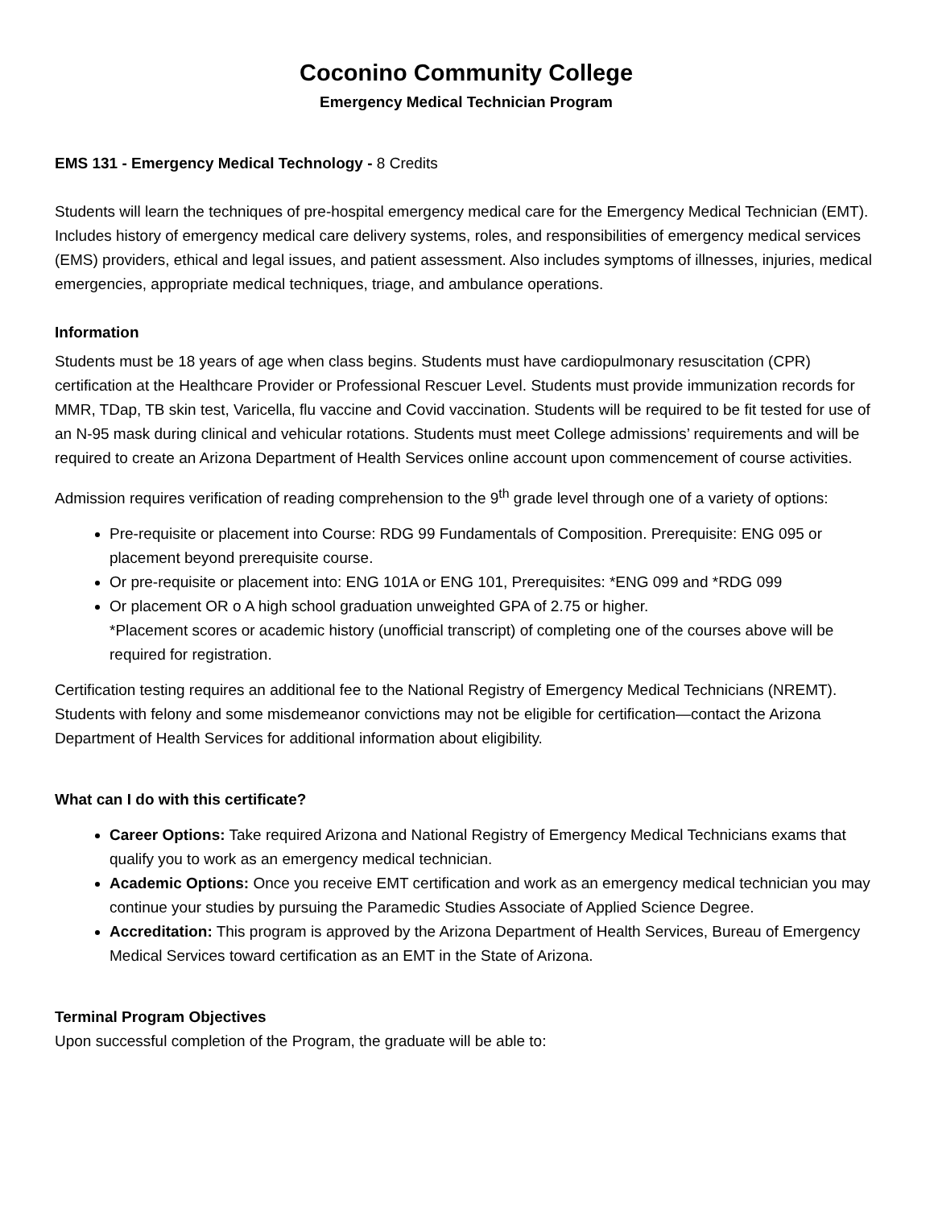Coconino Community College
Emergency Medical Technician Program
EMS 131 - Emergency Medical Technology - 8 Credits
Students will learn the techniques of pre-hospital emergency medical care for the Emergency Medical Technician (EMT). Includes history of emergency medical care delivery systems, roles, and responsibilities of emergency medical services (EMS) providers, ethical and legal issues, and patient assessment. Also includes symptoms of illnesses, injuries, medical emergencies, appropriate medical techniques, triage, and ambulance operations.
Information
Students must be 18 years of age when class begins. Students must have cardiopulmonary resuscitation (CPR) certification at the Healthcare Provider or Professional Rescuer Level. Students must provide immunization records for MMR, TDap, TB skin test, Varicella, flu vaccine and Covid vaccination. Students will be required to be fit tested for use of an N-95 mask during clinical and vehicular rotations. Students must meet College admissions’ requirements and will be required to create an Arizona Department of Health Services online account upon commencement of course activities.
Admission requires verification of reading comprehension to the 9<sup>th</sup> grade level through one of a variety of options:
Pre-requisite or placement into Course: RDG 99 Fundamentals of Composition. Prerequisite: ENG 095 or placement beyond prerequisite course.
Or pre-requisite or placement into: ENG 101A or ENG 101, Prerequisites: *ENG 099 and *RDG 099
Or placement OR o A high school graduation unweighted GPA of 2.75 or higher.
*Placement scores or academic history (unofficial transcript) of completing one of the courses above will be required for registration.
Certification testing requires an additional fee to the National Registry of Emergency Medical Technicians (NREMT). Students with felony and some misdemeanor convictions may not be eligible for certification—contact the Arizona Department of Health Services for additional information about eligibility.
What can I do with this certificate?
Career Options: Take required Arizona and National Registry of Emergency Medical Technicians exams that qualify you to work as an emergency medical technician.
Academic Options: Once you receive EMT certification and work as an emergency medical technician you may continue your studies by pursuing the Paramedic Studies Associate of Applied Science Degree.
Accreditation: This program is approved by the Arizona Department of Health Services, Bureau of Emergency Medical Services toward certification as an EMT in the State of Arizona.
Terminal Program Objectives
Upon successful completion of the Program, the graduate will be able to: